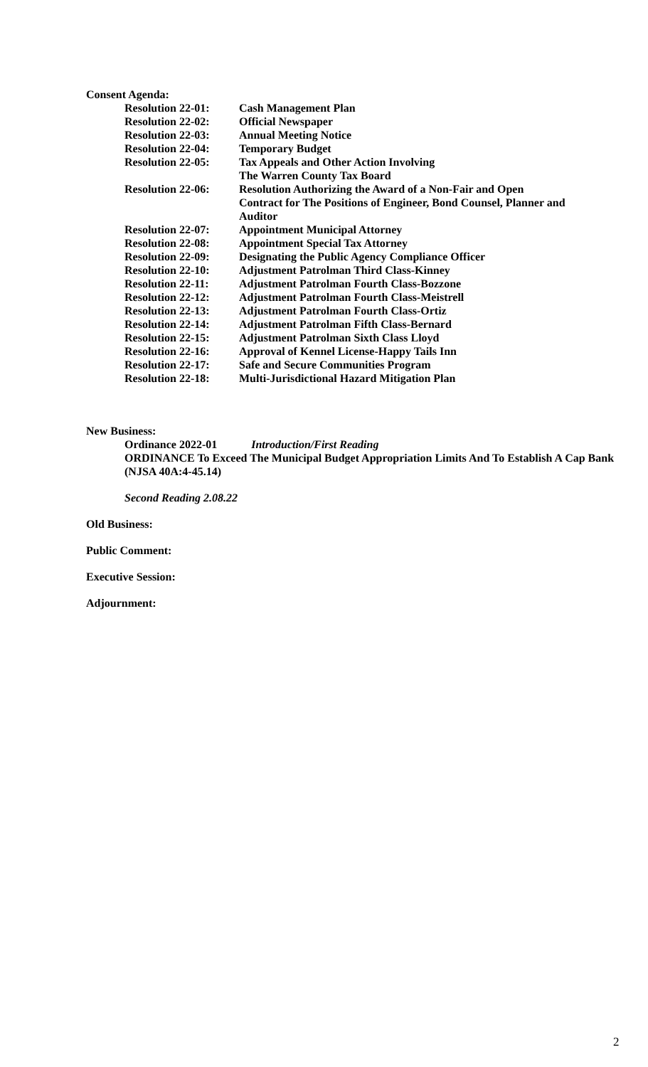Consent Agenda:
| Resolution 22-01: | Cash Management Plan |
| Resolution 22-02: | Official Newspaper |
| Resolution 22-03: | Annual Meeting Notice |
| Resolution 22-04: | Temporary Budget |
| Resolution 22-05: | Tax Appeals and Other Action Involving The Warren County Tax Board |
| Resolution 22-06: | Resolution Authorizing the Award of a Non-Fair and Open Contract for The Positions of Engineer, Bond Counsel, Planner and Auditor |
| Resolution 22-07: | Appointment Municipal Attorney |
| Resolution 22-08: | Appointment Special Tax Attorney |
| Resolution 22-09: | Designating the Public Agency Compliance Officer |
| Resolution 22-10: | Adjustment Patrolman Third Class-Kinney |
| Resolution 22-11: | Adjustment Patrolman Fourth Class-Bozzone |
| Resolution 22-12: | Adjustment Patrolman Fourth Class-Meistrell |
| Resolution 22-13: | Adjustment Patrolman Fourth Class-Ortiz |
| Resolution 22-14: | Adjustment Patrolman Fifth Class-Bernard |
| Resolution 22-15: | Adjustment Patrolman Sixth Class Lloyd |
| Resolution 22-16: | Approval of Kennel License-Happy Tails Inn |
| Resolution 22-17: | Safe and Secure Communities Program |
| Resolution 22-18: | Multi-Jurisdictional Hazard Mitigation Plan |
New Business:
Ordinance 2022-01 Introduction/First Reading
ORDINANCE To Exceed The Municipal Budget Appropriation Limits And To Establish A Cap Bank (NJSA 40A:4-45.14)
Second Reading 2.08.22
Old Business:
Public Comment:
Executive Session:
Adjournment:
2